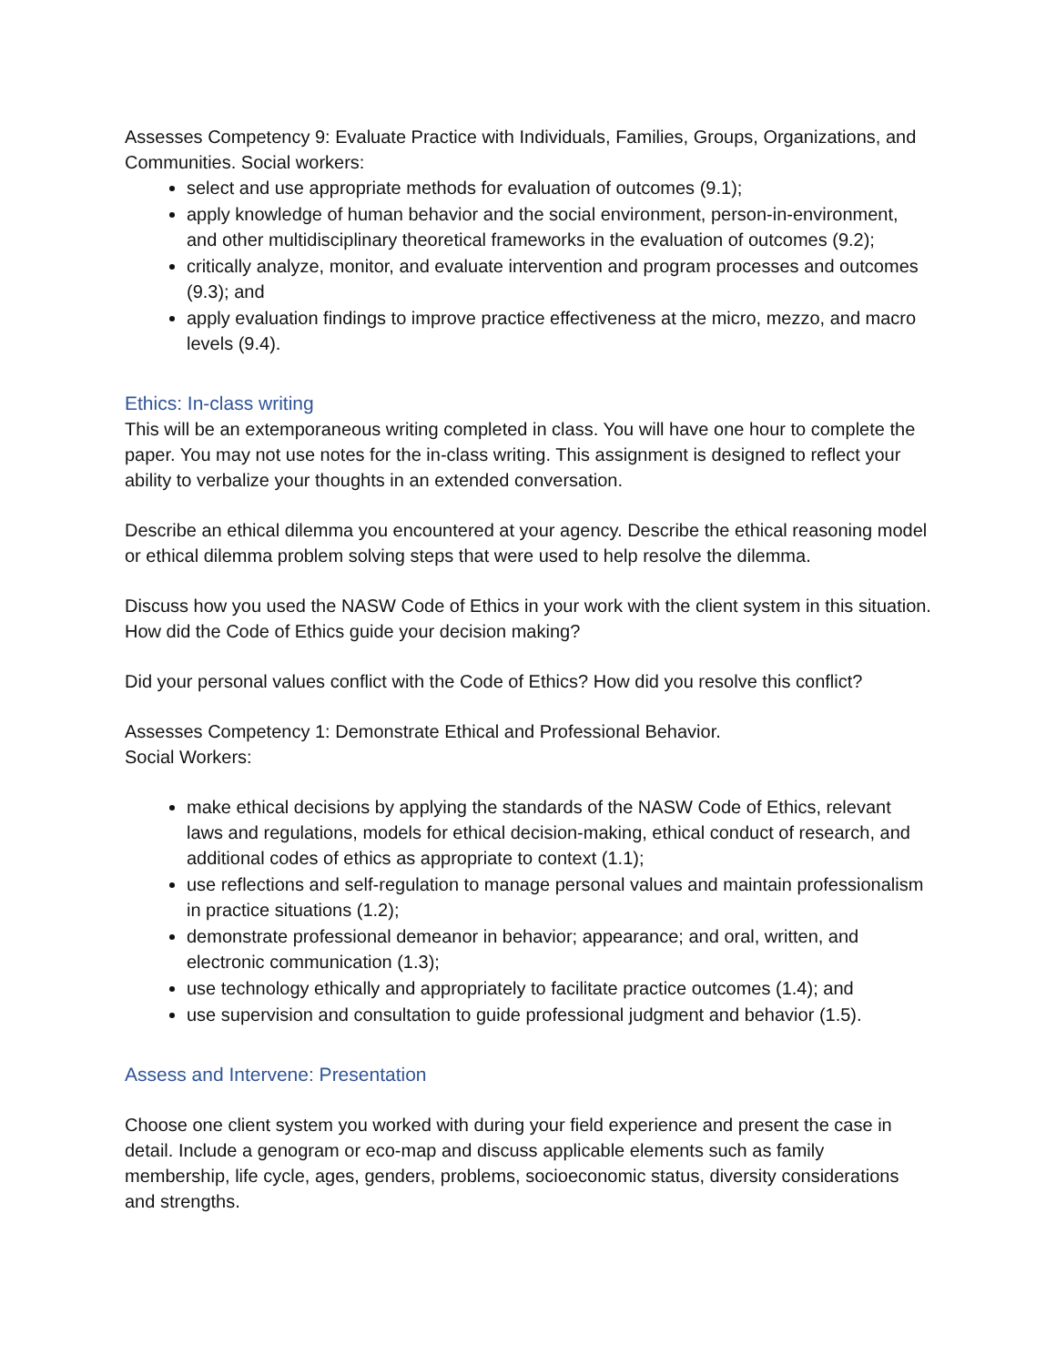Assesses Competency 9: Evaluate Practice with Individuals, Families, Groups, Organizations, and Communities. Social workers:
select and use appropriate methods for evaluation of outcomes (9.1);
apply knowledge of human behavior and the social environment, person-in-environment, and other multidisciplinary theoretical frameworks in the evaluation of outcomes (9.2);
critically analyze, monitor, and evaluate intervention and program processes and outcomes (9.3); and
apply evaluation findings to improve practice effectiveness at the micro, mezzo, and macro levels (9.4).
Ethics: In-class writing
This will be an extemporaneous writing completed in class. You will have one hour to complete the paper. You may not use notes for the in-class writing. This assignment is designed to reflect your ability to verbalize your thoughts in an extended conversation.
Describe an ethical dilemma you encountered at your agency. Describe the ethical reasoning model or ethical dilemma problem solving steps that were used to help resolve the dilemma.
Discuss how you used the NASW Code of Ethics in your work with the client system in this situation. How did the Code of Ethics guide your decision making?
Did your personal values conflict with the Code of Ethics? How did you resolve this conflict?
Assesses Competency 1: Demonstrate Ethical and Professional Behavior.
Social Workers:
make ethical decisions by applying the standards of the NASW Code of Ethics, relevant laws and regulations, models for ethical decision-making, ethical conduct of research, and additional codes of ethics as appropriate to context (1.1);
use reflections and self-regulation to manage personal values and maintain professionalism in practice situations (1.2);
demonstrate professional demeanor in behavior; appearance; and oral, written, and electronic communication (1.3);
use technology ethically and appropriately to facilitate practice outcomes (1.4); and
use supervision and consultation to guide professional judgment and behavior (1.5).
Assess and Intervene: Presentation
Choose one client system you worked with during your field experience and present the case in detail. Include a genogram or eco-map and discuss applicable elements such as family membership, life cycle, ages, genders, problems, socioeconomic status, diversity considerations and strengths.